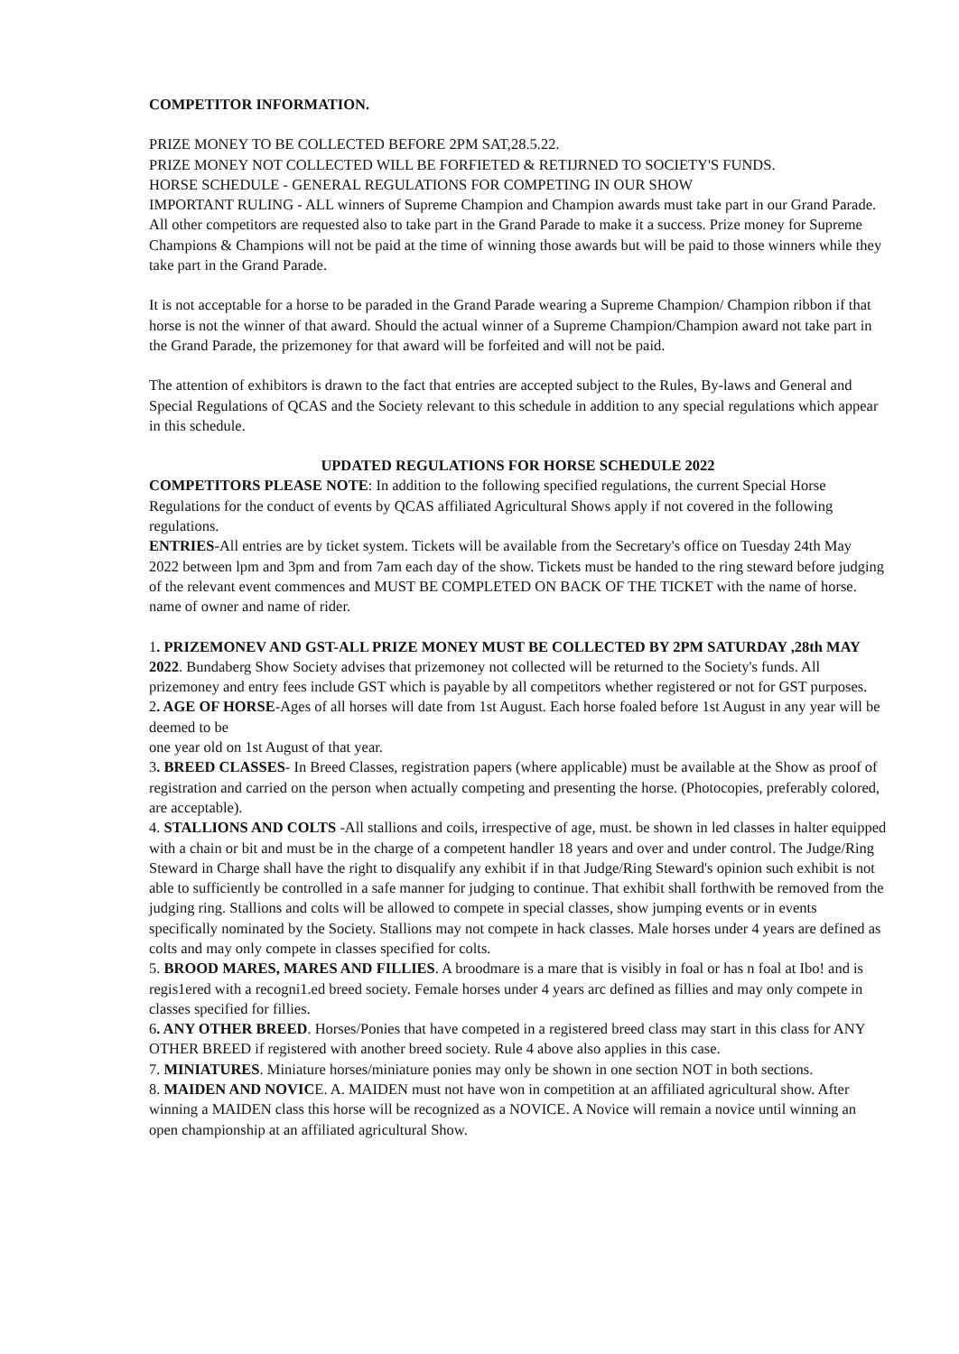COMPETITOR INFORMATION.
PRIZE MONEY TO BE COLLECTED BEFORE 2PM SAT,28.5.22.
PRIZE MONEY NOT COLLECTED WILL BE FORFIETED & RETIJRNED TO SOCIETY'S FUNDS.
HORSE SCHEDULE - GENERAL REGULATIONS FOR COMPETING IN OUR SHOW
IMPORTANT RULING - ALL winners of Supreme Champion and Champion awards must take part in our Grand Parade. All other competitors are requested also to take part in the Grand Parade to make it a success. Prize money for Supreme Champions & Champions will not be paid at the time of winning those awards but will be paid to those winners while they take part in the Grand Parade.
It is not acceptable for a horse to be paraded in the Grand Parade wearing a Supreme Champion/ Champion ribbon if that horse is not the winner of that award. Should the actual winner of a Supreme Champion/Champion award not take part in the Grand Parade, the prizemoney for that award will be forfeited and will not be paid.
The attention of exhibitors is drawn to the fact that entries are accepted subject to the Rules, By-laws and General and Special Regulations of QCAS and the Society relevant to this schedule in addition to any special regulations which appear in this schedule.
UPDATED REGULATIONS FOR HORSE SCHEDULE 2022
COMPETITORS PLEASE NOTE: In addition to the following specified regulations, the current Special Horse Regulations for the conduct of events by QCAS affiliated Agricultural Shows apply if not covered in the following regulations.
ENTRIES-All entries are by ticket system. Tickets will be available from the Secretary's office on Tuesday 24th May
2022 between lpm and 3pm and from 7am each day of the show. Tickets must be handed to the ring steward before judging of the relevant event commences and MUST BE COMPLETED ON BACK OF THE TICKET with the name of horse. name of owner and name of rider.
1. PRIZEMONEV AND GST-ALL PRIZE MONEY MUST BE COLLECTED BY 2PM SATURDAY ,28th MAY 2022. Bundaberg Show Society advises that prizemoney not collected will be returned to the Society's funds. All prizemoney and entry fees include GST which is payable by all competitors whether registered or not for GST purposes.
2. AGE OF HORSE-Ages of all horses will date from 1st August. Each horse foaled before 1st August in any year will be deemed to be
one year old on 1st August of that year.
3. BREED CLASSES- In Breed Classes, registration papers (where applicable) must be available at the Show as proof of registration and carried on the person when actually competing and presenting the horse. (Photocopies, preferably colored, are acceptable).
4. STALLIONS AND COLTS -All stallions and coils, irrespective of age, must. be shown in led classes in halter equipped with a chain or bit and must be in the charge of a competent handler 18 years and over and under control. The Judge/Ring Steward in Charge shall have the right to disqualify any exhibit if in that Judge/Ring Steward's opinion such exhibit is not able to sufficiently be controlled in a safe manner for judging to continue. That exhibit shall forthwith be removed from the judging ring. Stallions and colts will be allowed to compete in special classes, show jumping events or in events specifically nominated by the Society. Stallions may not compete in hack classes. Male horses under 4 years are defined as colts and may only compete in classes specified for colts.
5. BROOD MARES, MARES AND FILLIES. A broodmare is a mare that is visibly in foal or has n foal at Ibo! and is regis1ered with a recogni1.ed breed society. Female horses under 4 years arc defined as fillies and may only compete in classes specified for fillies.
6. ANY OTHER BREED. Horses/Ponies that have competed in a registered breed class may start in this class for ANY OTHER BREED if registered with another breed society. Rule 4 above also applies in this case.
7. MINIATURES. Miniature horses/miniature ponies may only be shown in one section NOT in both sections.
8. MAIDEN AND NOVICE. A. MAIDEN must not have won in competition at an affiliated agricultural show. After winning a MAIDEN class this horse will be recognized as a NOVICE. A Novice will remain a novice until winning an open championship at an affiliated agricultural Show.